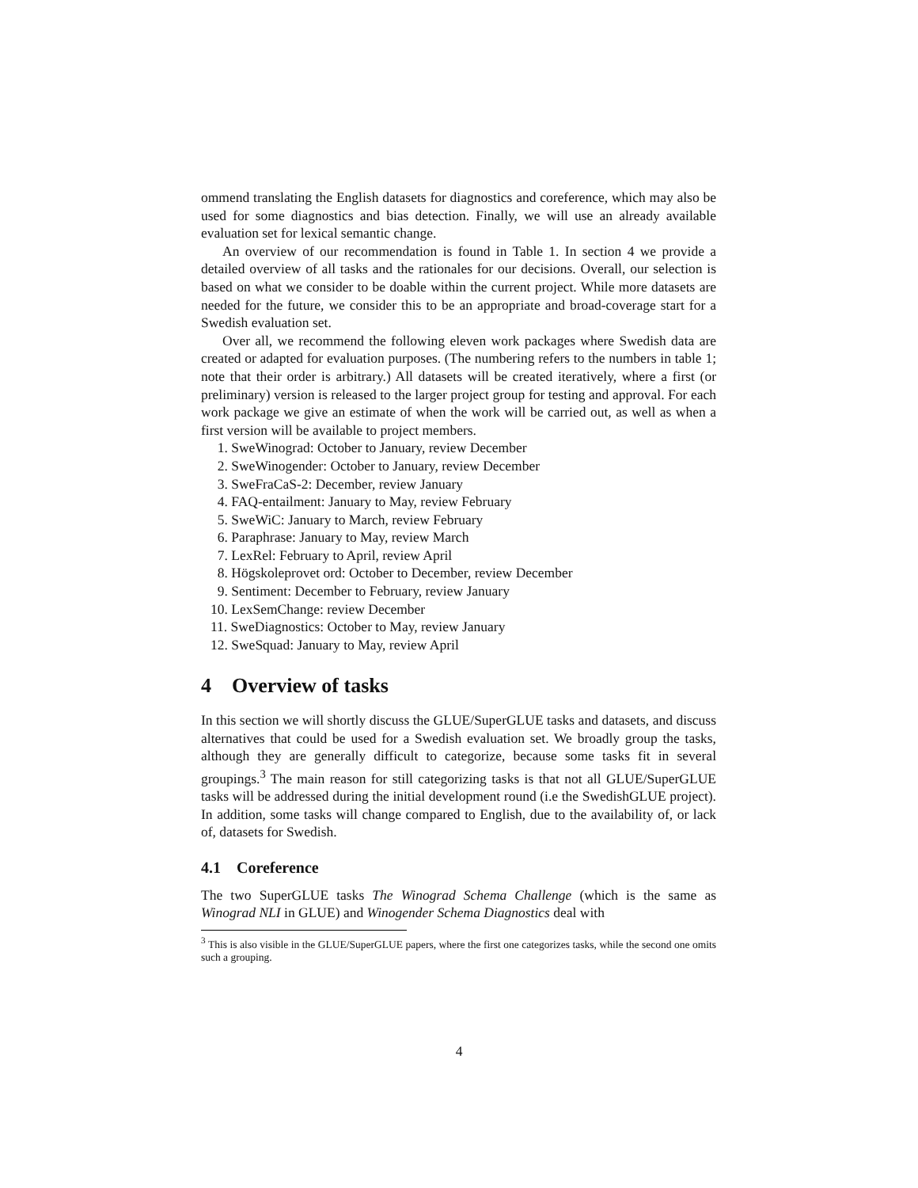ommend translating the English datasets for diagnostics and coreference, which may also be used for some diagnostics and bias detection. Finally, we will use an already available evaluation set for lexical semantic change.
An overview of our recommendation is found in Table 1. In section 4 we provide a detailed overview of all tasks and the rationales for our decisions. Overall, our selection is based on what we consider to be doable within the current project. While more datasets are needed for the future, we consider this to be an appropriate and broad-coverage start for a Swedish evaluation set.
Over all, we recommend the following eleven work packages where Swedish data are created or adapted for evaluation purposes. (The numbering refers to the numbers in table 1; note that their order is arbitrary.) All datasets will be created iteratively, where a first (or preliminary) version is released to the larger project group for testing and approval. For each work package we give an estimate of when the work will be carried out, as well as when a first version will be available to project members.
1. SweWinograd: October to January, review December
2. SweWinogender: October to January, review December
3. SweFraCaS-2: December, review January
4. FAQ-entailment: January to May, review February
5. SweWiC: January to March, review February
6. Paraphrase: January to May, review March
7. LexRel: February to April, review April
8. Högskoleprovet ord: October to December, review December
9. Sentiment: December to February, review January
10. LexSemChange: review December
11. SweDiagnostics: October to May, review January
12. SweSquad: January to May, review April
4 Overview of tasks
In this section we will shortly discuss the GLUE/SuperGLUE tasks and datasets, and discuss alternatives that could be used for a Swedish evaluation set. We broadly group the tasks, although they are generally difficult to categorize, because some tasks fit in several groupings.<sup>3</sup> The main reason for still categorizing tasks is that not all GLUE/SuperGLUE tasks will be addressed during the initial development round (i.e the SwedishGLUE project). In addition, some tasks will change compared to English, due to the availability of, or lack of, datasets for Swedish.
4.1 Coreference
The two SuperGLUE tasks The Winograd Schema Challenge (which is the same as Winograd NLI in GLUE) and Winogender Schema Diagnostics deal with
<sup>3</sup> This is also visible in the GLUE/SuperGLUE papers, where the first one categorizes tasks, while the second one omits such a grouping.
4